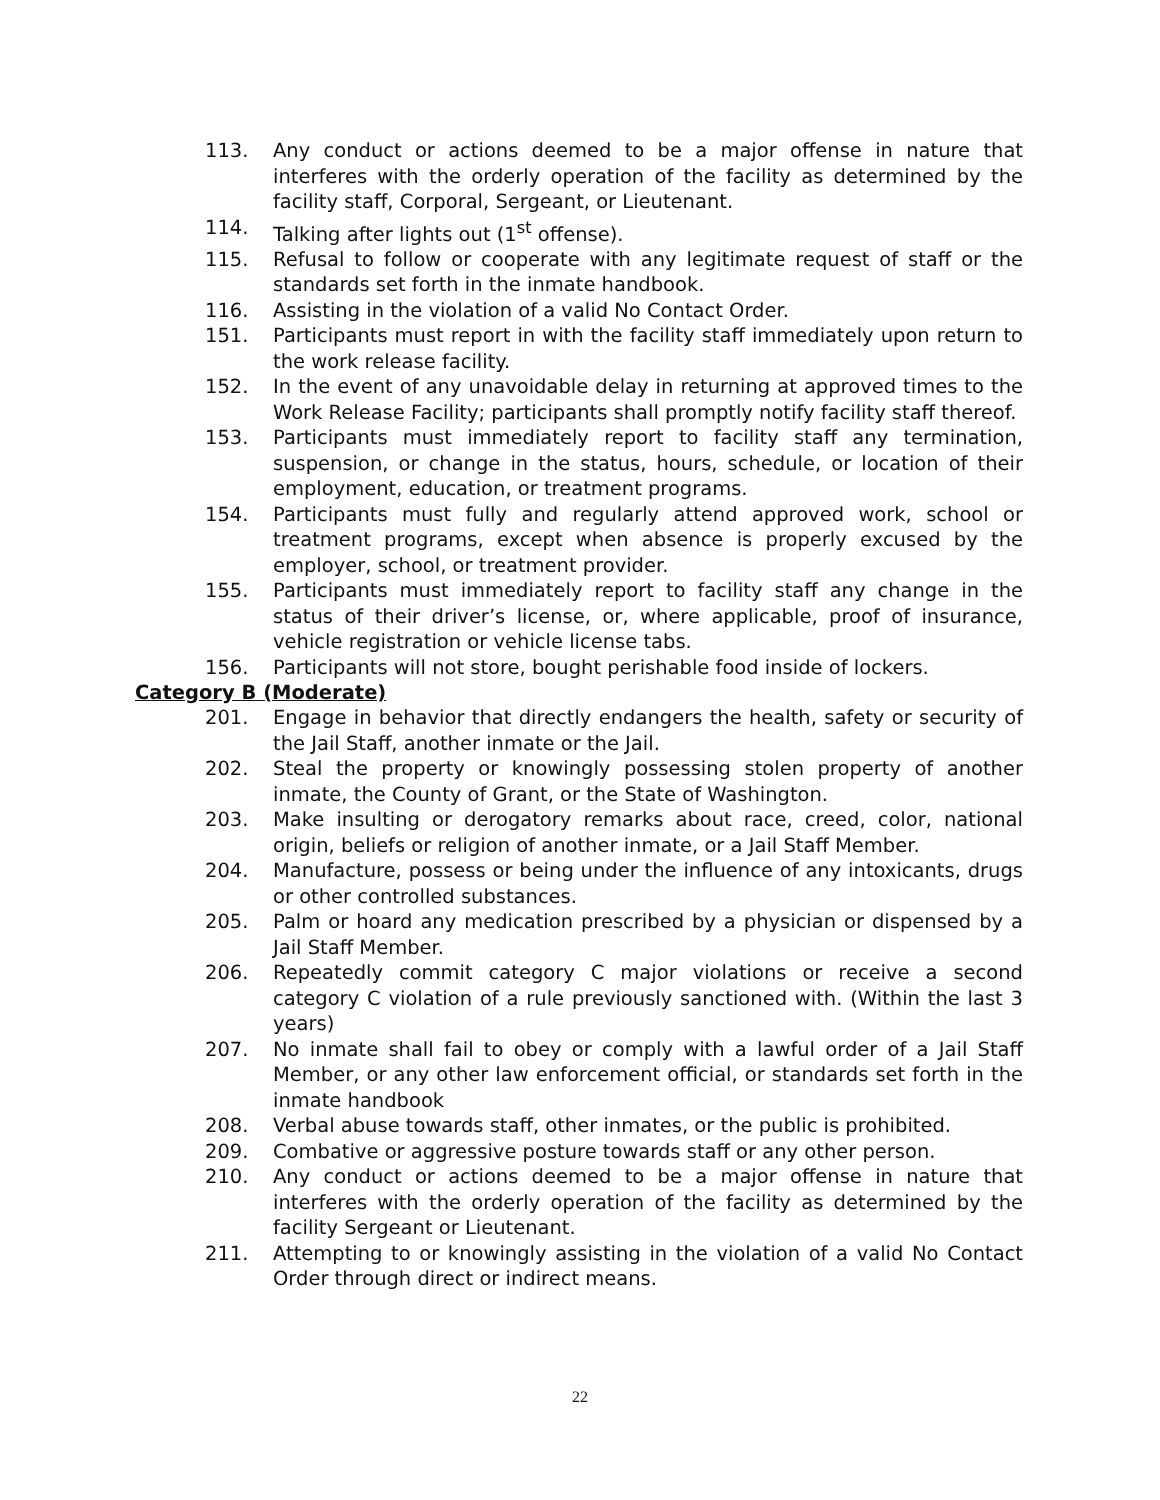113. Any conduct or actions deemed to be a major offense in nature that interferes with the orderly operation of the facility as determined by the facility staff, Corporal, Sergeant, or Lieutenant.
114. Talking after lights out (1<sup>st</sup> offense).
115. Refusal to follow or cooperate with any legitimate request of staff or the standards set forth in the inmate handbook.
116. Assisting in the violation of a valid No Contact Order.
151. Participants must report in with the facility staff immediately upon return to the work release facility.
152. In the event of any unavoidable delay in returning at approved times to the Work Release Facility; participants shall promptly notify facility staff thereof.
153. Participants must immediately report to facility staff any termination, suspension, or change in the status, hours, schedule, or location of their employment, education, or treatment programs.
154. Participants must fully and regularly attend approved work, school or treatment programs, except when absence is properly excused by the employer, school, or treatment provider.
155. Participants must immediately report to facility staff any change in the status of their driver’s license, or, where applicable, proof of insurance, vehicle registration or vehicle license tabs.
156. Participants will not store, bought perishable food inside of lockers.
Category B (Moderate)
201. Engage in behavior that directly endangers the health, safety or security of the Jail Staff, another inmate or the Jail.
202. Steal the property or knowingly possessing stolen property of another inmate, the County of Grant, or the State of Washington.
203. Make insulting or derogatory remarks about race, creed, color, national origin, beliefs or religion of another inmate, or a Jail Staff Member.
204. Manufacture, possess or being under the influence of any intoxicants, drugs or other controlled substances.
205. Palm or hoard any medication prescribed by a physician or dispensed by a Jail Staff Member.
206. Repeatedly commit category C major violations or receive a second category C violation of a rule previously sanctioned with. (Within the last 3 years)
207. No inmate shall fail to obey or comply with a lawful order of a Jail Staff Member, or any other law enforcement official, or standards set forth in the inmate handbook
208. Verbal abuse towards staff, other inmates, or the public is prohibited.
209. Combative or aggressive posture towards staff or any other person.
210. Any conduct or actions deemed to be a major offense in nature that interferes with the orderly operation of the facility as determined by the facility Sergeant or Lieutenant.
211. Attempting to or knowingly assisting in the violation of a valid No Contact Order through direct or indirect means.
22